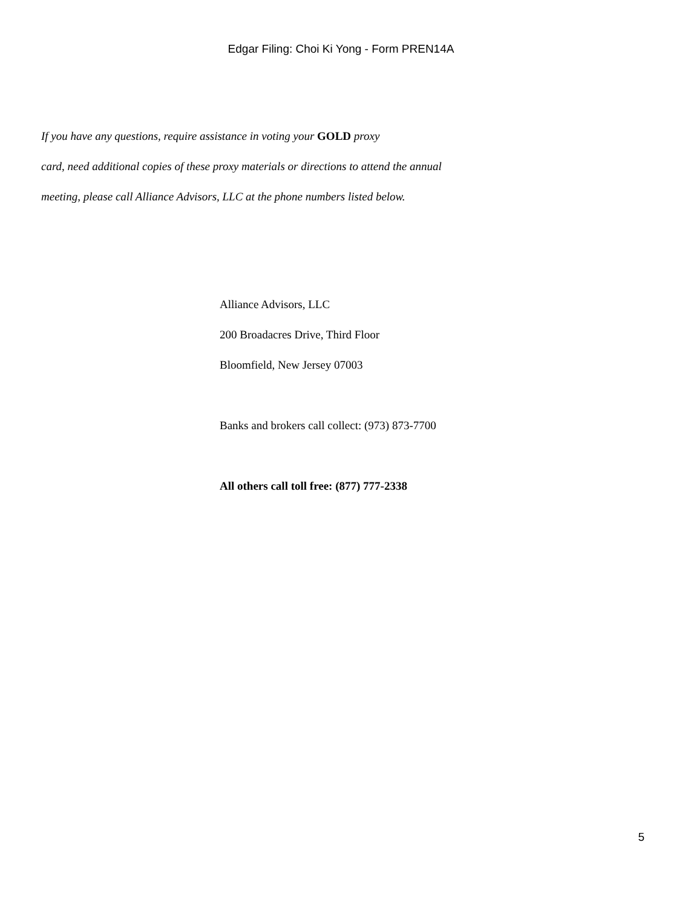Edgar Filing: Choi Ki Yong - Form PREN14A
If you have any questions, require assistance in voting your GOLD proxy
card, need additional copies of these proxy materials or directions to attend the annual
meeting, please call Alliance Advisors, LLC at the phone numbers listed below.
Alliance Advisors, LLC
200 Broadacres Drive, Third Floor
Bloomfield, New Jersey 07003
Banks and brokers call collect: (973) 873-7700
All others call toll free: (877) 777-2338
5